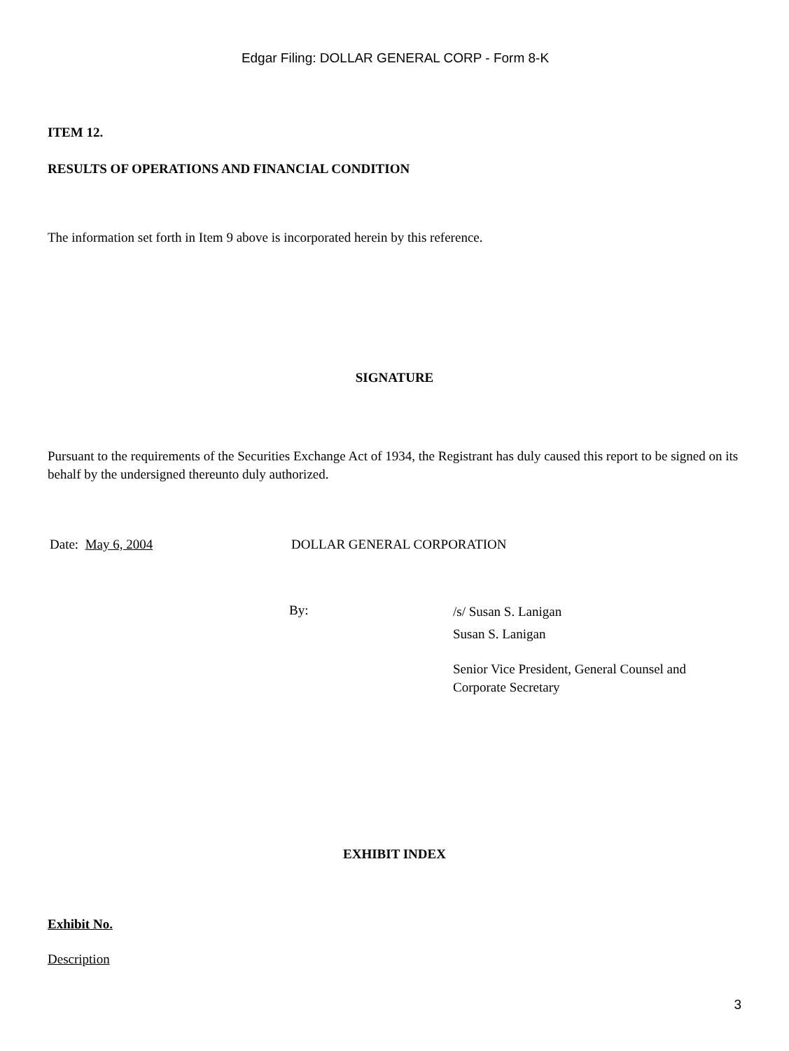Edgar Filing: DOLLAR GENERAL CORP - Form 8-K
ITEM 12.
RESULTS OF OPERATIONS AND FINANCIAL CONDITION
The information set forth in Item 9 above is incorporated herein by this reference.
SIGNATURE
Pursuant to the requirements of the Securities Exchange Act of 1934, the Registrant has duly caused this report to be signed on its behalf by the undersigned thereunto duly authorized.
Date: May 6, 2004 DOLLAR GENERAL CORPORATION
By:
/s/ Susan S. Lanigan
Susan S. Lanigan
Senior Vice President, General Counsel and
Corporate Secretary
EXHIBIT INDEX
Exhibit No.
Description
3